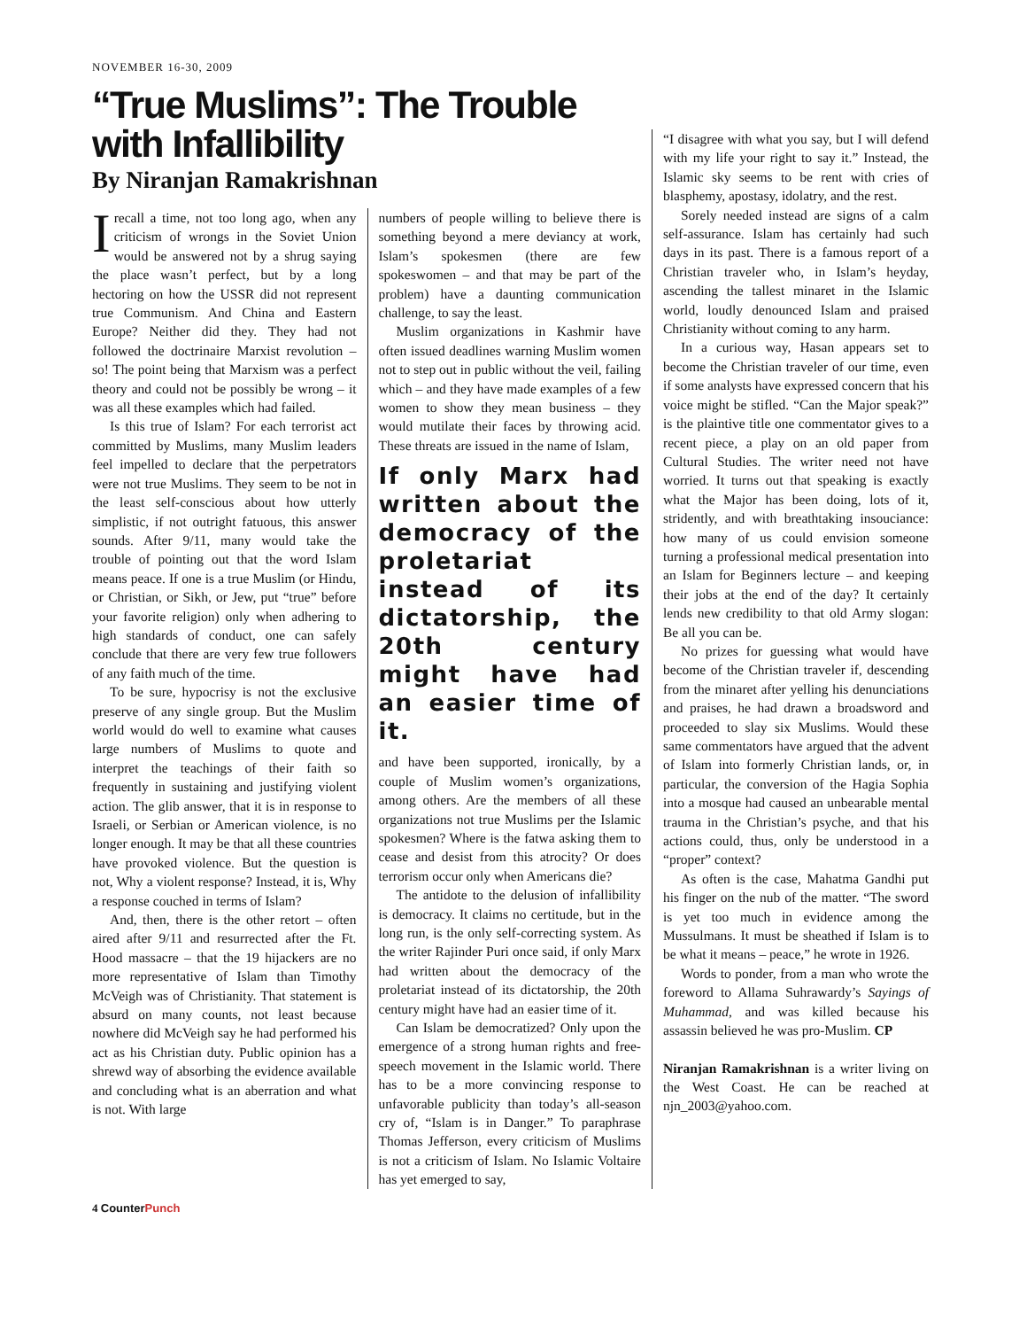NOVEMBER 16-30, 2009
“True Muslims”: The Trouble with Infallibility
By Niranjan Ramakrishnan
Irecall a time, not too long ago, when any criticism of wrongs in the Soviet Union would be answered not by a shrug saying the place wasn’t perfect, but by a long hectoring on how the USSR did not represent true Communism. And China and Eastern Europe? Neither did they. They had not followed the doctrinaire Marxist revolution – so! The point being that Marxism was a perfect theory and could not be possibly be wrong – it was all these examples which had failed.
Is this true of Islam? For each terrorist act committed by Muslims, many Muslim leaders feel impelled to declare that the perpetrators were not true Muslims. They seem to be not in the least self-conscious about how utterly simplistic, if not outright fatuous, this answer sounds. After 9/11, many would take the trouble of pointing out that the word Islam means peace. If one is a true Muslim (or Hindu, or Christian, or Sikh, or Jew, put “true” before your favorite religion) only when adhering to high standards of conduct, one can safely conclude that there are very few true followers of any faith much of the time.
To be sure, hypocrisy is not the exclusive preserve of any single group. But the Muslim world would do well to examine what causes large numbers of Muslims to quote and interpret the teachings of their faith so frequently in sustaining and justifying violent action. The glib answer, that it is in response to Israeli, or Serbian or American violence, is no longer enough. It may be that all these countries have provoked violence. But the question is not, Why a violent response? Instead, it is, Why a response couched in terms of Islam?
And, then, there is the other retort – often aired after 9/11 and resurrected after the Ft. Hood massacre – that the 19 hijackers are no more representative of Islam than Timothy McVeigh was of Christianity. That statement is absurd on many counts, not least because nowhere did McVeigh say he had performed his act as his Christian duty. Public opinion has a shrewd way of absorbing the evidence available and concluding what is an aberration and what is not. With large
numbers of people willing to believe there is something beyond a mere deviancy at work, Islam’s spokesmen (there are few spokeswomen – and that may be part of the problem) have a daunting communication challenge, to say the least.
Muslim organizations in Kashmir have often issued deadlines warning Muslim women not to step out in public without the veil, failing which – and they have made examples of a few women to show they mean business – they would mutilate their faces by throwing acid. These threats are issued in the name of Islam,
If only Marx had written about the democracy of the proletariat instead of its dictatorship, the 20th century might have had an easier time of it.
and have been supported, ironically, by a couple of Muslim women’s organizations, among others. Are the members of all these organizations not true Muslims per the Islamic spokesmen? Where is the fatwa asking them to cease and desist from this atrocity? Or does terrorism occur only when Americans die?
The antidote to the delusion of infallibility is democracy. It claims no certitude, but in the long run, is the only self-correcting system. As the writer Rajinder Puri once said, if only Marx had written about the democracy of the proletariat instead of its dictatorship, the 20th century might have had an easier time of it.
Can Islam be democratized? Only upon the emergence of a strong human rights and free-speech movement in the Islamic world. There has to be a more convincing response to unfavorable publicity than today’s all-season cry of, “Islam is in Danger.” To paraphrase Thomas Jefferson, every criticism of Muslims is not a criticism of Islam. No Islamic Voltaire has yet emerged to say,
“I disagree with what you say, but I will defend with my life your right to say it.” Instead, the Islamic sky seems to be rent with cries of blasphemy, apostasy, idolatry, and the rest.
Sorely needed instead are signs of a calm self-assurance. Islam has certainly had such days in its past. There is a famous report of a Christian traveler who, in Islam’s heyday, ascending the tallest minaret in the Islamic world, loudly denounced Islam and praised Christianity without coming to any harm.
In a curious way, Hasan appears set to become the Christian traveler of our time, even if some analysts have expressed concern that his voice might be stifled. “Can the Major speak?” is the plaintive title one commentator gives to a recent piece, a play on an old paper from Cultural Studies. The writer need not have worried. It turns out that speaking is exactly what the Major has been doing, lots of it, stridently, and with breathtaking insouciance: how many of us could envision someone turning a professional medical presentation into an Islam for Beginners lecture – and keeping their jobs at the end of the day? It certainly lends new credibility to that old Army slogan: Be all you can be.
No prizes for guessing what would have become of the Christian traveler if, descending from the minaret after yelling his denunciations and praises, he had drawn a broadsword and proceeded to slay six Muslims. Would these same commentators have argued that the advent of Islam into formerly Christian lands, or, in particular, the conversion of the Hagia Sophia into a mosque had caused an unbearable mental trauma in the Christian’s psyche, and that his actions could, thus, only be understood in a “proper” context?
As often is the case, Mahatma Gandhi put his finger on the nub of the matter. “The sword is yet too much in evidence among the Mussulmans. It must be sheathed if Islam is to be what it means – peace,” he wrote in 1926.
Words to ponder, from a man who wrote the foreword to Allama Suhrawardy’s Sayings of Muhammad, and was killed because his assassin believed he was pro-Muslim. CP
Niranjan Ramakrishnan is a writer living on the West Coast. He can be reached at njn_2003@yahoo.com.
4 CounterPunch